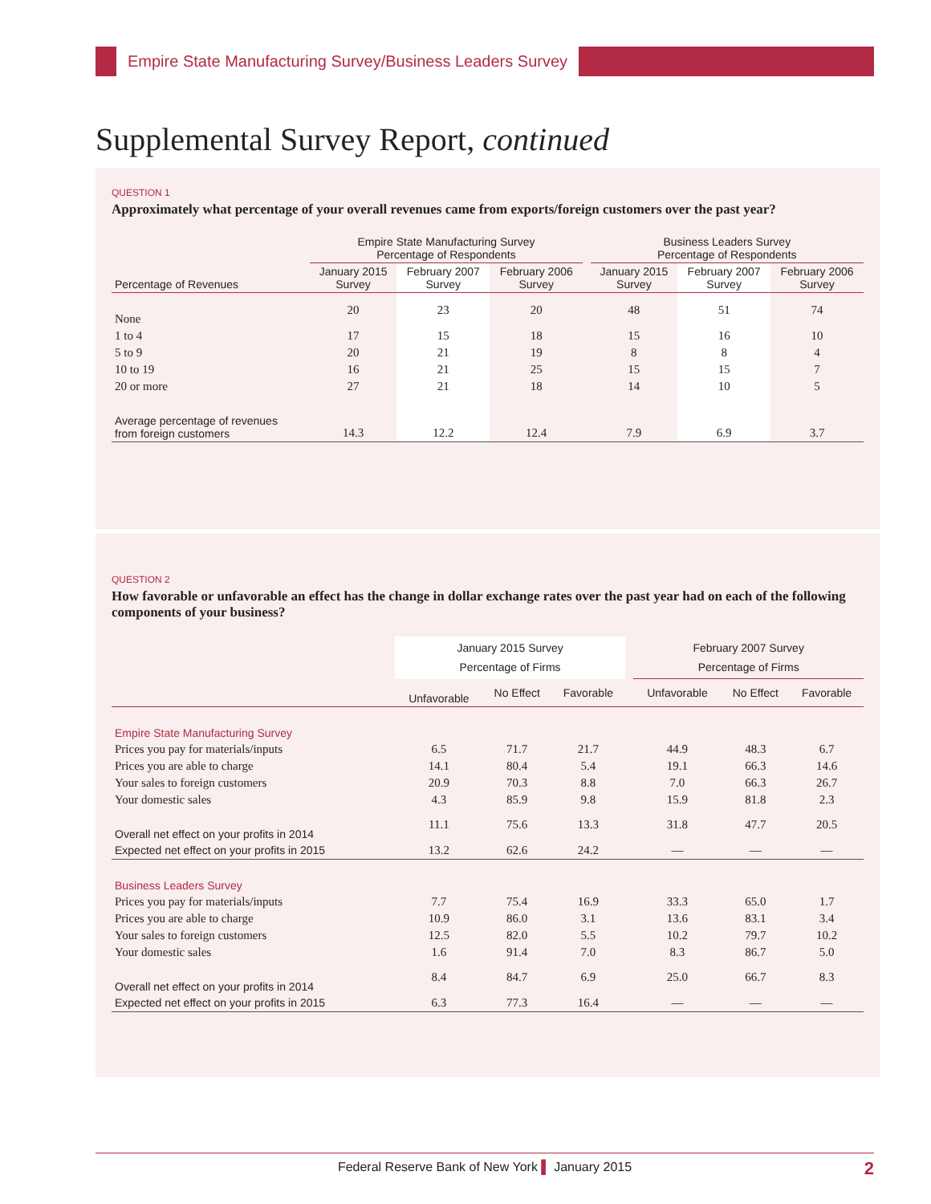Empire State Manufacturing Survey/Business Leaders Survey
Supplemental Survey Report, continued
QUESTION 1
Approximately what percentage of your overall revenues came from exports/foreign customers over the past year?
| | Empire State Manufacturing Survey Percentage of Respondents | | | | Business Leaders Survey Percentage of Respondents | | |
| --- | --- | --- | --- | --- | --- | --- | --- |
| Percentage of Revenues | January 2015 Survey | February 2007 Survey | February 2006 Survey | | January 2015 Survey | February 2007 Survey | February 2006 Survey |
| None | 20 | 23 | 20 | | 48 | 51 | 74 |
| 1 to 4 | 17 | 15 | 18 | | 15 | 16 | 10 |
| 5 to 9 | 20 | 21 | 19 | | 8 | 8 | 4 |
| 10 to 19 | 16 | 21 | 25 | | 15 | 15 | 7 |
| 20 or more | 27 | 21 | 18 | | 14 | 10 | 5 |
| Average percentage of revenues from foreign customers | 14.3 | 12.2 | 12.4 | | 7.9 | 6.9 | 3.7 |
QUESTION 2
How favorable or unfavorable an effect has the change in dollar exchange rates over the past year had on each of the following components of your business?
| | January 2015 Survey Percentage of Firms | | | | February 2007 Survey Percentage of Firms | | |
| --- | --- | --- | --- | --- | --- | --- | --- |
| | Unfavorable | No Effect | Favorable | | Unfavorable | No Effect | Favorable |
| Empire State Manufacturing Survey | | | | | | | |
| Prices you pay for materials/inputs | 6.5 | 71.7 | 21.7 | | 44.9 | 48.3 | 6.7 |
| Prices you are able to charge | 14.1 | 80.4 | 5.4 | | 19.1 | 66.3 | 14.6 |
| Your sales to foreign customers | 20.9 | 70.3 | 8.8 | | 7.0 | 66.3 | 26.7 |
| Your domestic sales | 4.3 | 85.9 | 9.8 | | 15.9 | 81.8 | 2.3 |
| Overall net effect on your profits in 2014 | 11.1 | 75.6 | 13.3 | | 31.8 | 47.7 | 20.5 |
| Expected net effect on your profits in 2015 | 13.2 | 62.6 | 24.2 | | — | — | — |
| Business Leaders Survey | | | | | | | |
| Prices you pay for materials/inputs | 7.7 | 75.4 | 16.9 | | 33.3 | 65.0 | 1.7 |
| Prices you are able to charge | 10.9 | 86.0 | 3.1 | | 13.6 | 83.1 | 3.4 |
| Your sales to foreign customers | 12.5 | 82.0 | 5.5 | | 10.2 | 79.7 | 10.2 |
| Your domestic sales | 1.6 | 91.4 | 7.0 | | 8.3 | 86.7 | 5.0 |
| Overall net effect on your profits in 2014 | 8.4 | 84.7 | 6.9 | | 25.0 | 66.7 | 8.3 |
| Expected net effect on your profits in 2015 | 6.3 | 77.3 | 16.4 | | — | — | — |
Federal Reserve Bank of New York ▌ January 2015 2